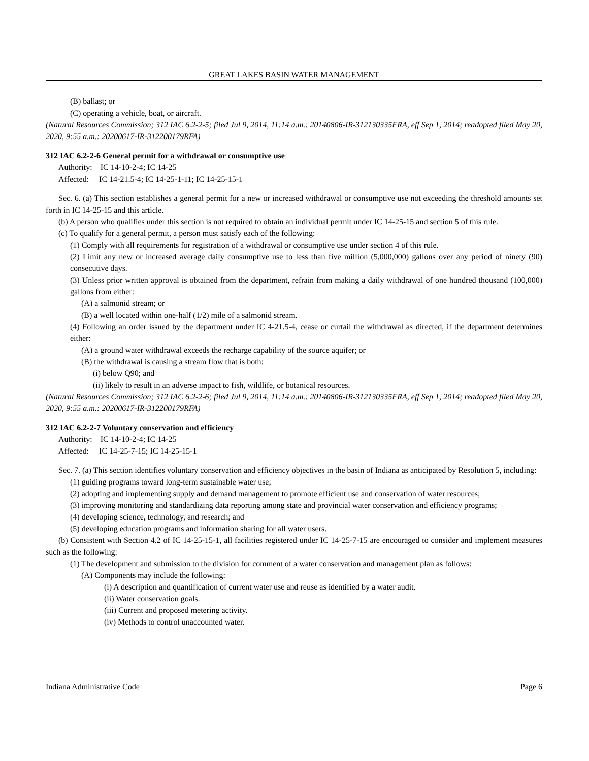GREAT LAKES BASIN WATER MANAGEMENT
(B) ballast; or
(C) operating a vehicle, boat, or aircraft.
(Natural Resources Commission; 312 IAC 6.2-2-5; filed Jul 9, 2014, 11:14 a.m.: 20140806-IR-312130335FRA, eff Sep 1, 2014; readopted filed May 20, 2020, 9:55 a.m.: 20200617-IR-312200179RFA)
312 IAC 6.2-2-6 General permit for a withdrawal or consumptive use
Authority: IC 14-10-2-4; IC 14-25
Affected: IC 14-21.5-4; IC 14-25-1-11; IC 14-25-15-1
Sec. 6. (a) This section establishes a general permit for a new or increased withdrawal or consumptive use not exceeding the threshold amounts set forth in IC 14-25-15 and this article.
(b) A person who qualifies under this section is not required to obtain an individual permit under IC 14-25-15 and section 5 of this rule.
(c) To qualify for a general permit, a person must satisfy each of the following:
(1) Comply with all requirements for registration of a withdrawal or consumptive use under section 4 of this rule.
(2) Limit any new or increased average daily consumptive use to less than five million (5,000,000) gallons over any period of ninety (90) consecutive days.
(3) Unless prior written approval is obtained from the department, refrain from making a daily withdrawal of one hundred thousand (100,000) gallons from either:
(A) a salmonid stream; or
(B) a well located within one-half (1/2) mile of a salmonid stream.
(4) Following an order issued by the department under IC 4-21.5-4, cease or curtail the withdrawal as directed, if the department determines either:
(A) a ground water withdrawal exceeds the recharge capability of the source aquifer; or
(B) the withdrawal is causing a stream flow that is both:
(i) below Q90; and
(ii) likely to result in an adverse impact to fish, wildlife, or botanical resources.
(Natural Resources Commission; 312 IAC 6.2-2-6; filed Jul 9, 2014, 11:14 a.m.: 20140806-IR-312130335FRA, eff Sep 1, 2014; readopted filed May 20, 2020, 9:55 a.m.: 20200617-IR-312200179RFA)
312 IAC 6.2-2-7 Voluntary conservation and efficiency
Authority: IC 14-10-2-4; IC 14-25
Affected: IC 14-25-7-15; IC 14-25-15-1
Sec. 7. (a) This section identifies voluntary conservation and efficiency objectives in the basin of Indiana as anticipated by Resolution 5, including:
(1) guiding programs toward long-term sustainable water use;
(2) adopting and implementing supply and demand management to promote efficient use and conservation of water resources;
(3) improving monitoring and standardizing data reporting among state and provincial water conservation and efficiency programs;
(4) developing science, technology, and research; and
(5) developing education programs and information sharing for all water users.
(b) Consistent with Section 4.2 of IC 14-25-15-1, all facilities registered under IC 14-25-7-15 are encouraged to consider and implement measures such as the following:
(1) The development and submission to the division for comment of a water conservation and management plan as follows:
(A) Components may include the following:
(i) A description and quantification of current water use and reuse as identified by a water audit.
(ii) Water conservation goals.
(iii) Current and proposed metering activity.
(iv) Methods to control unaccounted water.
Indiana Administrative Code Page 6